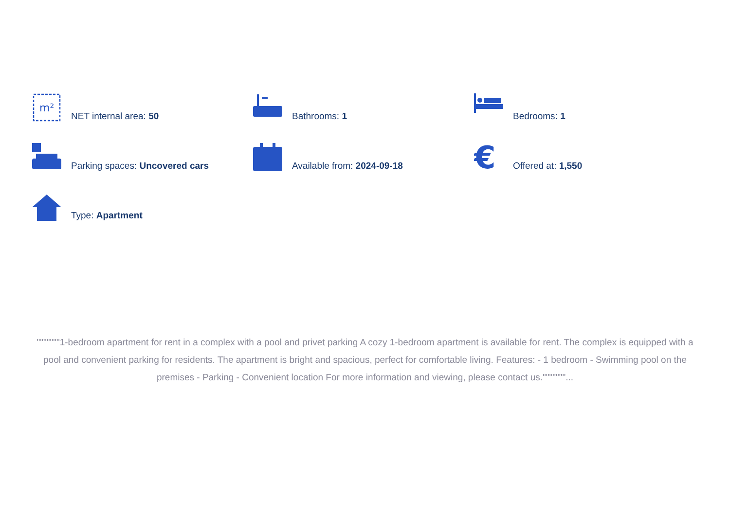m²
NET internal area: 50
Bathrooms: 1
Bedrooms: 1
Parking spaces: Uncovered cars
Available from: 2024-09-18
€
Offered at: 1,550
Type: Apartment
"""""""1-bedroom apartment for rent in a complex with a pool and privet parking A cozy 1-bedroom apartment is available for rent. The complex is equipped with a pool and convenient parking for residents. The apartment is bright and spacious, perfect for comfortable living. Features: - 1 bedroom - Swimming pool on the premises - Parking - Convenient location For more information and viewing, please contact us."""""""...